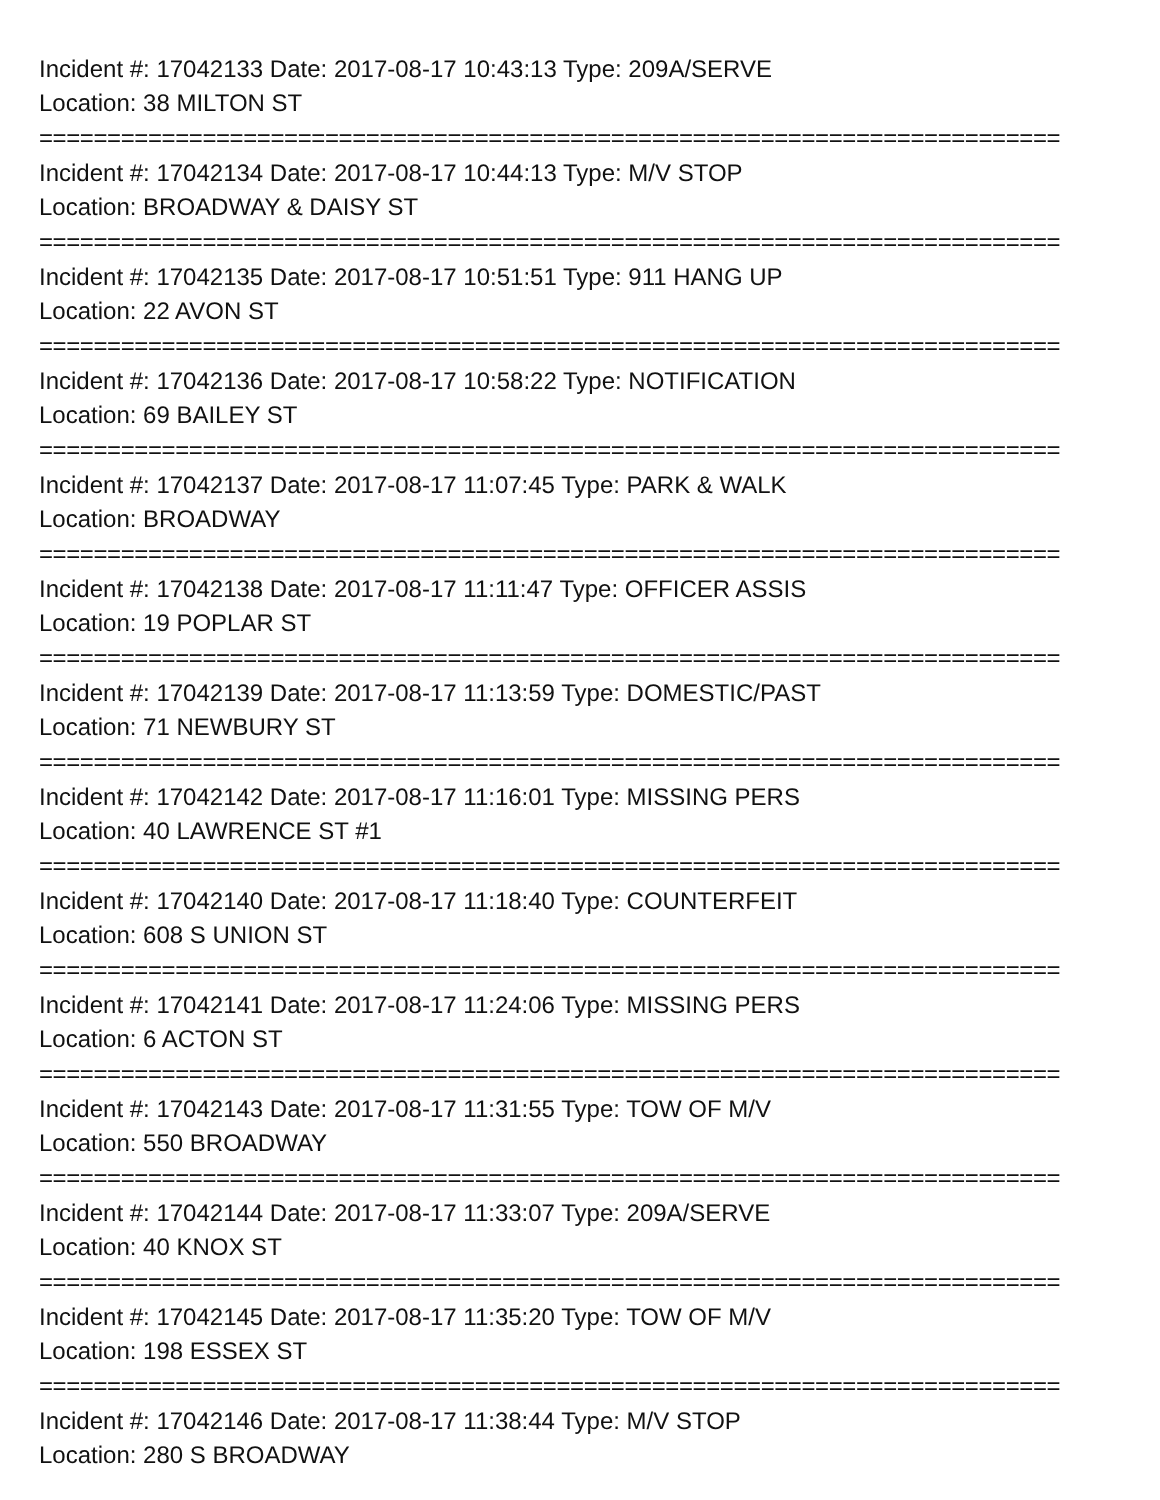Incident #: 17042133 Date: 2017-08-17 10:43:13 Type: 209A/SERVE
Location: 38 MILTON ST
===========================================================================
Incident #: 17042134 Date: 2017-08-17 10:44:13 Type: M/V STOP
Location: BROADWAY & DAISY ST
===========================================================================
Incident #: 17042135 Date: 2017-08-17 10:51:51 Type: 911 HANG UP
Location: 22 AVON ST
===========================================================================
Incident #: 17042136 Date: 2017-08-17 10:58:22 Type: NOTIFICATION
Location: 69 BAILEY ST
===========================================================================
Incident #: 17042137 Date: 2017-08-17 11:07:45 Type: PARK & WALK
Location: BROADWAY
===========================================================================
Incident #: 17042138 Date: 2017-08-17 11:11:47 Type: OFFICER ASSIS
Location: 19 POPLAR ST
===========================================================================
Incident #: 17042139 Date: 2017-08-17 11:13:59 Type: DOMESTIC/PAST
Location: 71 NEWBURY ST
===========================================================================
Incident #: 17042142 Date: 2017-08-17 11:16:01 Type: MISSING PERS
Location: 40 LAWRENCE ST #1
===========================================================================
Incident #: 17042140 Date: 2017-08-17 11:18:40 Type: COUNTERFEIT
Location: 608 S UNION ST
===========================================================================
Incident #: 17042141 Date: 2017-08-17 11:24:06 Type: MISSING PERS
Location: 6 ACTON ST
===========================================================================
Incident #: 17042143 Date: 2017-08-17 11:31:55 Type: TOW OF M/V
Location: 550 BROADWAY
===========================================================================
Incident #: 17042144 Date: 2017-08-17 11:33:07 Type: 209A/SERVE
Location: 40 KNOX ST
===========================================================================
Incident #: 17042145 Date: 2017-08-17 11:35:20 Type: TOW OF M/V
Location: 198 ESSEX ST
===========================================================================
Incident #: 17042146 Date: 2017-08-17 11:38:44 Type: M/V STOP
Location: 280 S BROADWAY